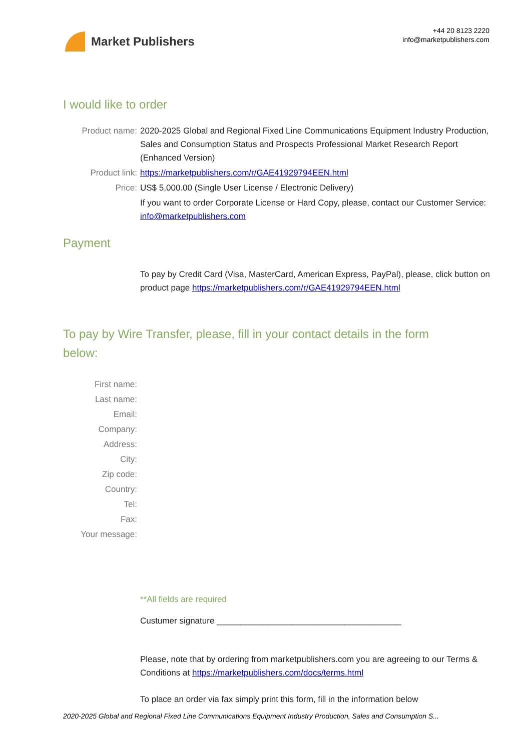Market Publishers
+44 20 8123 2220
info@marketpublishers.com
I would like to order
Product name: 2020-2025 Global and Regional Fixed Line Communications Equipment Industry Production, Sales and Consumption Status and Prospects Professional Market Research Report (Enhanced Version)
Product link: https://marketpublishers.com/r/GAE41929794EEN.html
Price: US$ 5,000.00 (Single User License / Electronic Delivery)
If you want to order Corporate License or Hard Copy, please, contact our Customer Service:
info@marketpublishers.com
Payment
To pay by Credit Card (Visa, MasterCard, American Express, PayPal), please, click button on product page https://marketpublishers.com/r/GAE41929794EEN.html
To pay by Wire Transfer, please, fill in your contact details in the form below:
First name:
Last name:
Email:
Company:
Address:
City:
Zip code:
Country:
Tel:
Fax:
Your message:
**All fields are required
Custumer signature _______________________________________
Please, note that by ordering from marketpublishers.com you are agreeing to our Terms & Conditions at https://marketpublishers.com/docs/terms.html
To place an order via fax simply print this form, fill in the information below
2020-2025 Global and Regional Fixed Line Communications Equipment Industry Production, Sales and Consumption S...